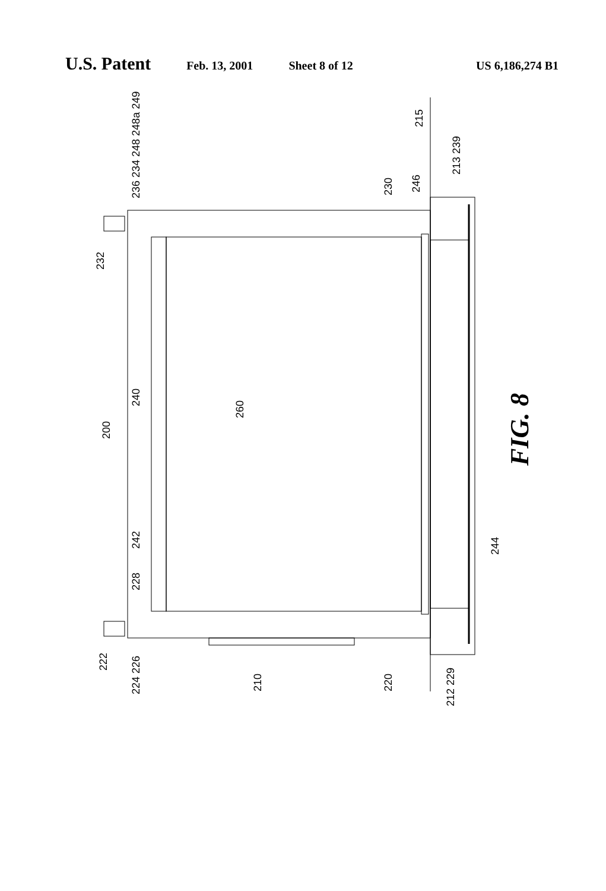U.S. Patent Feb. 13, 2001 Sheet 8 of 12 US 6,186,274 B1
232
222
200
236 234 248 248a 249
240
242
228
260
230
246
215
213 239
244
FIG. 8
224 226
210
220
212 229